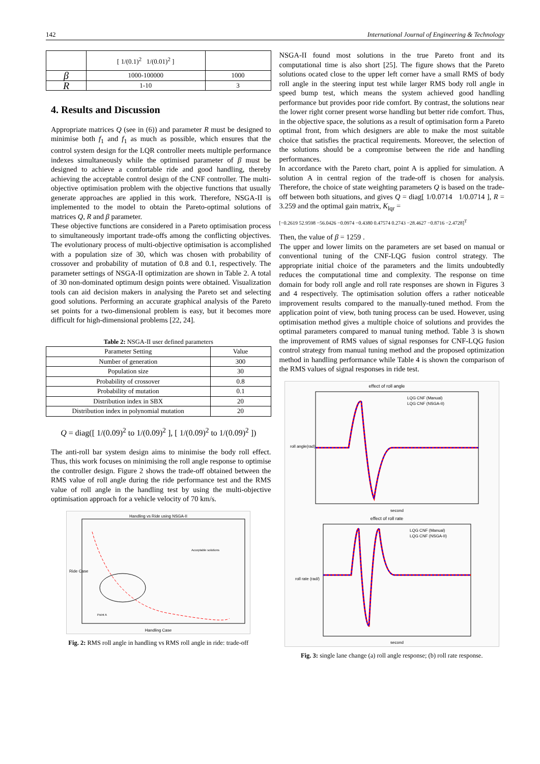142 International Journal of Engineering & Technology
| | [ 1/(0.1)<sup>2</sup> 1/(0.01)<sup>2</sup> ] | |
| β | 1000-100000 | 1000 |
| R | 1-10 | 3 |
4. Results and Discussion
Appropriate matrices Q (see in (6)) and parameter R must be designed to minimise both f<sub>1</sub> and f<sub>1</sub> as much as possible, which ensures that the control system design for the LQR controller meets multiple performance indexes simultaneously while the optimised parameter of β must be designed to achieve a comfortable ride and good handling, thereby achieving the acceptable control design of the CNF controller. The multi-objective optimisation problem with the objective functions that usually generate approaches are applied in this work. Therefore, NSGA-II is implemented to the model to obtain the Pareto-optimal solutions of matrices Q, R and β parameter.
These objective functions are considered in a Pareto optimisation process to simultaneously important trade-offs among the conflicting objectives. The evolutionary process of multi-objective optimisation is accomplished with a population size of 30, which was chosen with probability of crossover and probability of mutation of 0.8 and 0.1, respectively. The parameter settings of NSGA-II optimization are shown in Table 2. A total of 30 non-dominated optimum design points were obtained. Visualization tools can aid decision makers in analysing the Pareto set and selecting good solutions. Performing an accurate graphical analysis of the Pareto set points for a two-dimensional problem is easy, but it becomes more difficult for high-dimensional problems [22, 24].
Table 2: NSGA-II user defined parameters
| Parameter Setting | Value |
| --- | --- |
| Number of generation | 300 |
| Population size | 30 |
| Probability of crossover | 0.8 |
| Probability of mutation | 0.1 |
| Distribution index in SBX | 20 |
| Distribution index in polynomial mutation | 20 |
Q = diag([ 1/(0.09)<sup>2</sup> to 1/(0.09)<sup>2</sup> ], [ 1/(0.09)<sup>2</sup> to 1/(0.09)<sup>2</sup> ])
The anti-roll bar system design aims to minimise the body roll effect. Thus, this work focuses on minimising the roll angle response to optimise the controller design. Figure 2 shows the trade-off obtained between the RMS value of roll angle during the ride performance test and the RMS value of roll angle in the handling test by using the multi-objective optimisation approach for a vehicle velocity of 70 km/s.
Handling vs Ride using NSGA-II
Ride Case
Handling Case
Acceptable solutions
Point A
Fig. 2: RMS roll angle in handling vs RMS roll angle in ride: trade-off
NSGA-II found most solutions in the true Pareto front and its computational time is also short [25]. The figure shows that the Pareto solutions ocated close to the upper left corner have a small RMS of body roll angle in the steering input test while larger RMS body roll angle in speed bump test, which means the system achieved good handling performance but provides poor ride comfort. By contrast, the solutions near the lower right corner present worse handling but better ride comfort. Thus, in the objective space, the solutions as a result of optimisation form a Pareto optimal front, from which designers are able to make the most suitable choice that satisfies the practical requirements. Moreover, the selection of the solutions should be a compromise between the ride and handling performances.
In accordance with the Pareto chart, point A is applied for simulation. A solution A in central region of the trade-off is chosen for analysis. Therefore, the choice of state weighting parameters Q is based on the trade-off between both situations, and gives Q = diag[ 1/0.0714 1/0.0714 ], R = 3.259 and the optimal gain matrix, K<sub>lqr</sub> =
[−0.2619 52.9598 −56.0426 −0.0974 −0.4380 0.47574 0.2743 −28.4627 −0.8716 −2.4728]<sup>T</sup>
Then, the value of β = 1259 .
The upper and lower limits on the parameters are set based on manual or conventional tuning of the CNF-LQG fusion control strategy. The appropriate initial choice of the parameters and the limits undoubtedly reduces the computational time and complexity. The response on time domain for body roll angle and roll rate responses are shown in Figures 3 and 4 respectively. The optimisation solution offers a rather noticeable improvement results compared to the manually-tuned method. From the application point of view, both tuning process can be used. However, using optimisation method gives a multiple choice of solutions and provides the optimal parameters compared to manual tuning method. Table 3 is shown the improvement of RMS values of signal responses for CNF-LQG fusion control strategy from manual tuning method and the proposed optimization method in handling performance while Table 4 is shown the comparison of the RMS values of signal responses in ride test.
effect of roll angle
LQG CNF (Manual)
LQG CNF (NSGA-II)
roll angle(rad)
second
effect of roll rate
LQG CNF (Manual)
LQG CNF (NSGA-II)
roll rate (rad/)
second
Fig. 3: single lane change (a) roll angle response; (b) roll rate response.